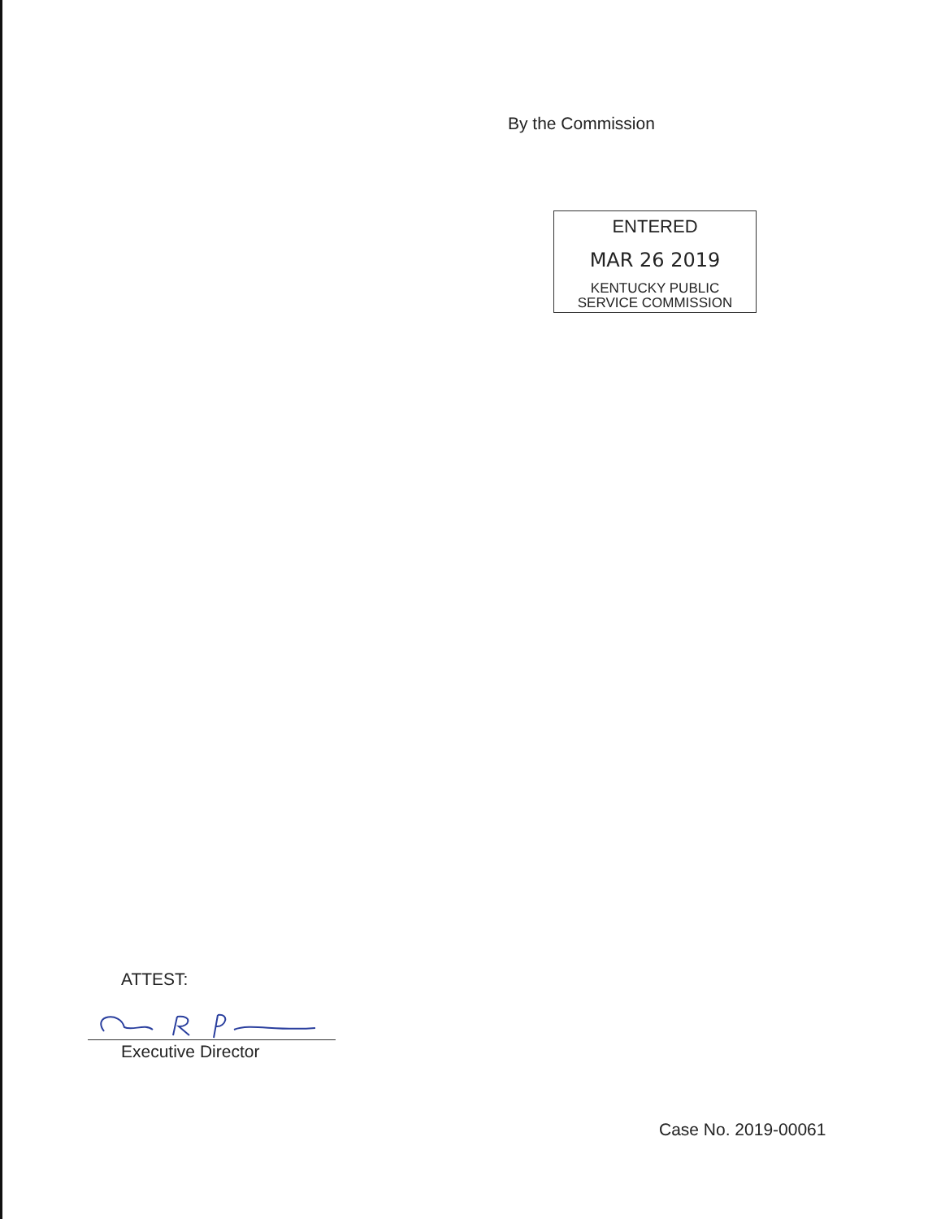By the Commission
ENTERED
MAR 26 2019
KENTUCKY PUBLIC
SERVICE COMMISSION
ATTEST:
Executive Director
Case No. 2019-00061